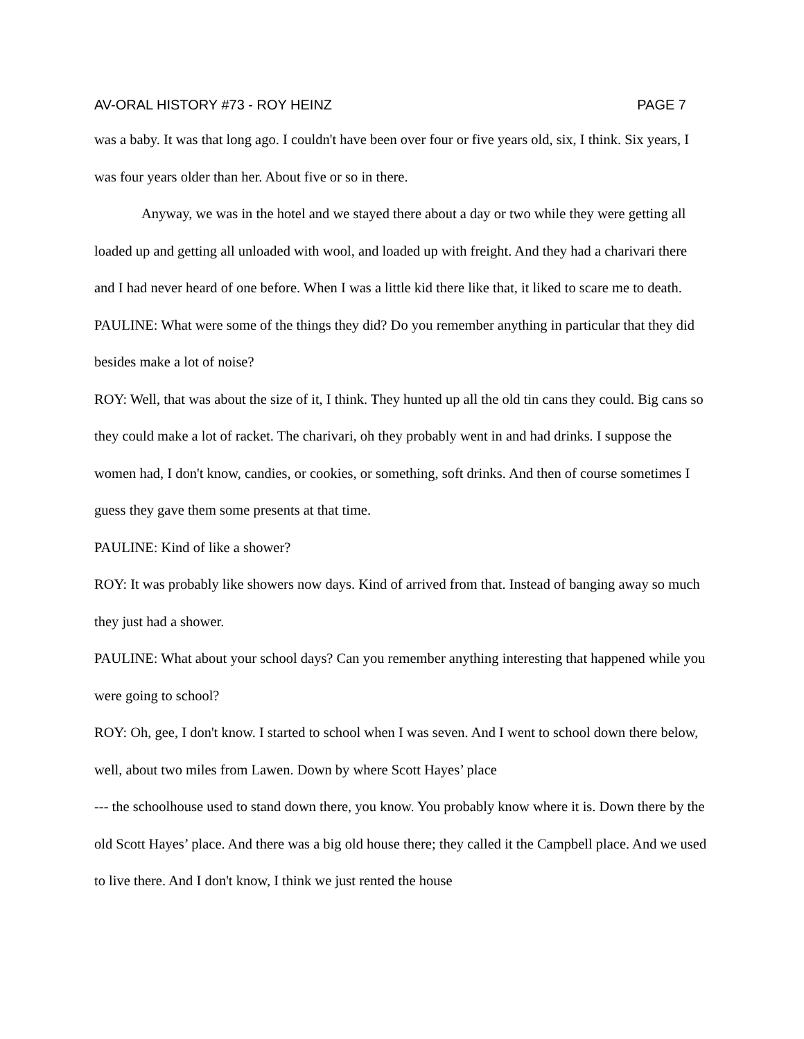AV-ORAL HISTORY #73 - ROY HEINZ PAGE 7
was a baby. It was that long ago. I couldn't have been over four or five years old, six, I think. Six years, I was four years older than her. About five or so in there.
Anyway, we was in the hotel and we stayed there about a day or two while they were getting all loaded up and getting all unloaded with wool, and loaded up with freight. And they had a charivari there and I had never heard of one before. When I was a little kid there like that, it liked to scare me to death.
PAULINE: What were some of the things they did? Do you remember anything in particular that they did besides make a lot of noise?
ROY: Well, that was about the size of it, I think. They hunted up all the old tin cans they could. Big cans so they could make a lot of racket. The charivari, oh they probably went in and had drinks. I suppose the women had, I don't know, candies, or cookies, or something, soft drinks. And then of course sometimes I guess they gave them some presents at that time.
PAULINE: Kind of like a shower?
ROY: It was probably like showers now days. Kind of arrived from that. Instead of banging away so much they just had a shower.
PAULINE: What about your school days? Can you remember anything interesting that happened while you were going to school?
ROY: Oh, gee, I don't know. I started to school when I was seven. And I went to school down there below, well, about two miles from Lawen. Down by where Scott Hayes’ place
--- the schoolhouse used to stand down there, you know. You probably know where it is. Down there by the old Scott Hayes’ place. And there was a big old house there; they called it the Campbell place. And we used to live there. And I don't know, I think we just rented the house